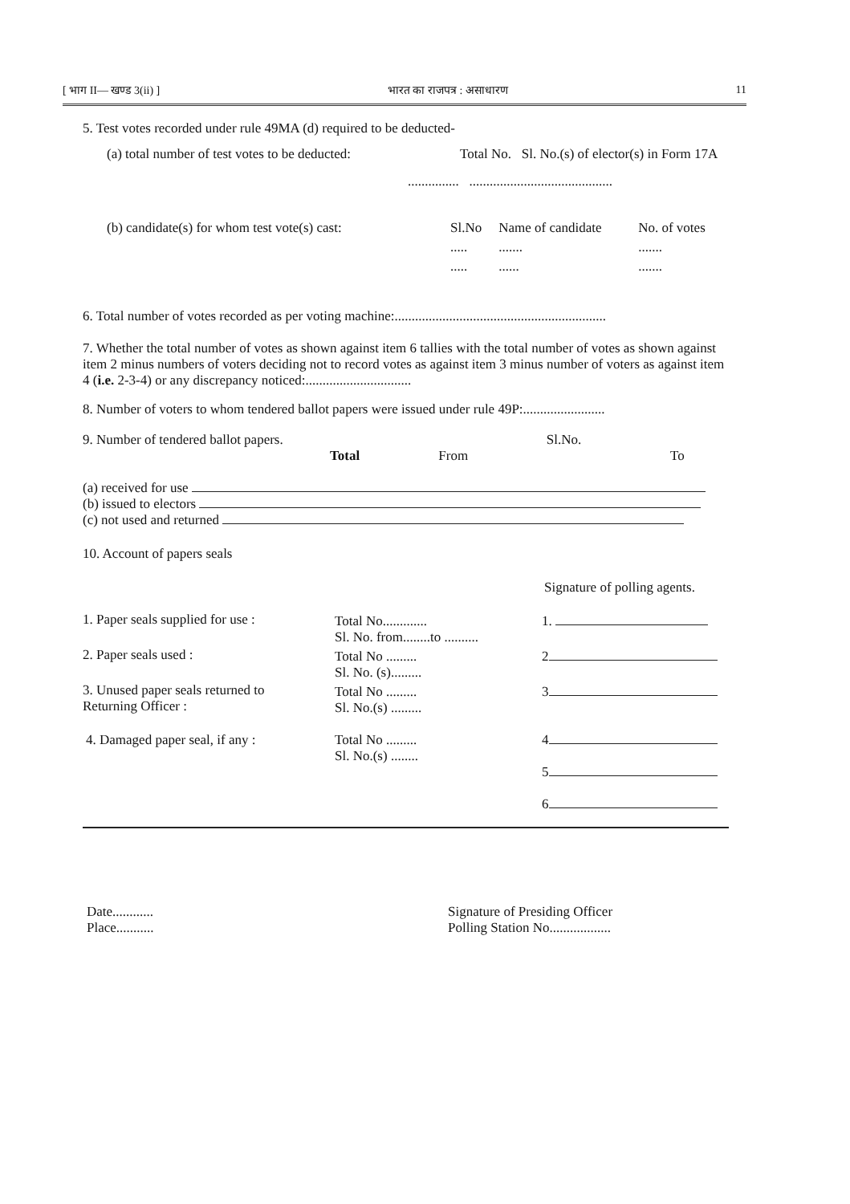[ भाग II— खण्ड 3(ii) ] भारत का राजपत्र : असाधारण 11
5. Test votes recorded under rule 49MA (d) required to be deducted-
(a) total number of test votes to be deducted: Total No. Sl. No.(s) of elector(s) in Form 17A
............... ..........................................
| (b) candidate(s) for whom test vote(s) cast: | Sl.No | Name of candidate | No. of votes |
| | ..... | ....... | ....... |
| | ..... | ...... | ....... |
6. Total number of votes recorded as per voting machine:..............................................................
7. Whether the total number of votes as shown against item 6 tallies with the total number of votes as shown against item 2 minus numbers of voters deciding not to record votes as against item 3 minus number of voters as against item 4 (i.e. 2-3-4) or any discrepancy noticed:...............................
8. Number of voters to whom tendered ballot papers were issued under rule 49P:........................
| 9. Number of tendered ballot papers. | Total | From | Sl.No. | To |
(a) received for use
(b) issued to electors
(c) not used and returned
10. Account of papers seals
Signature of polling agents.
| 1. Paper seals supplied for use : | Total No............. Sl. No. from........to .......... | 1. |
| 2. Paper seals used : | Total No ......... Sl. No. (s)......... | 2 |
| 3. Unused paper seals returned to Returning Officer : | Total No ......... Sl. No.(s) ......... | 3 |
| 4. Damaged paper seal, if any : | Total No ......... Sl. No.(s) ........ | 4 5 6 |
Date............
Place...........
Signature of Presiding Officer
Polling Station No..................